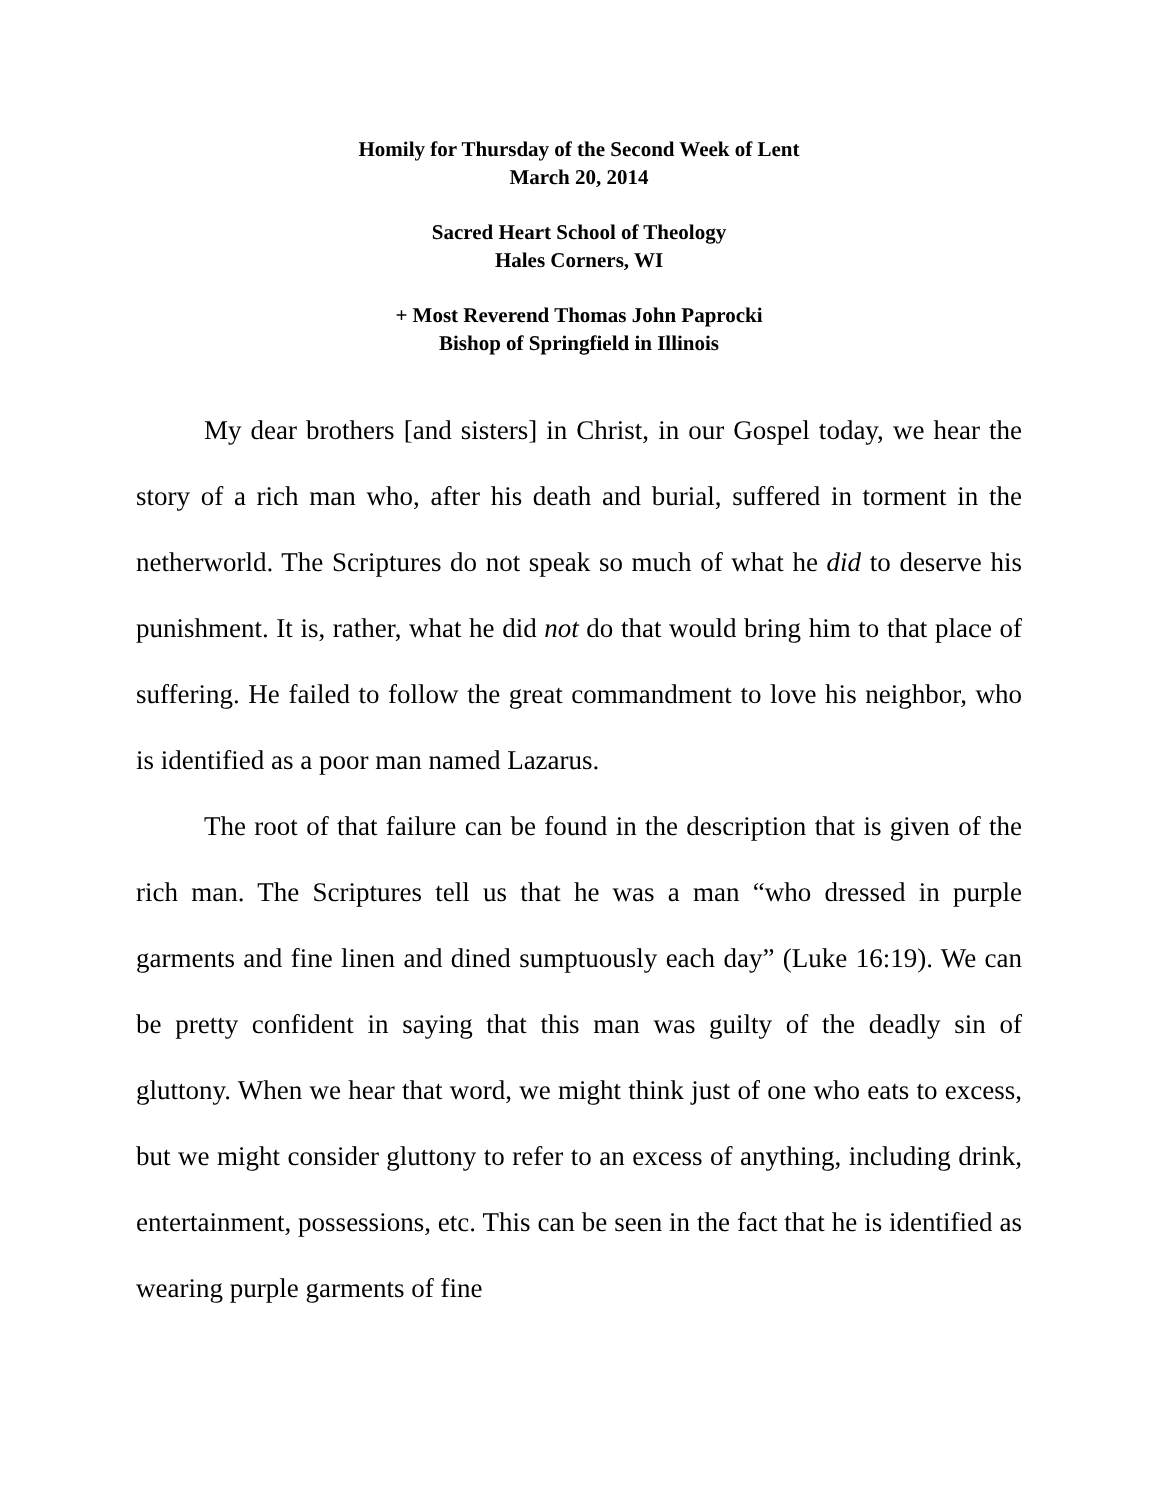Homily for Thursday of the Second Week of Lent
March 20, 2014
Sacred Heart School of Theology
Hales Corners, WI
+ Most Reverend Thomas John Paprocki
Bishop of Springfield in Illinois
My dear brothers [and sisters] in Christ, in our Gospel today, we hear the story of a rich man who, after his death and burial, suffered in torment in the netherworld. The Scriptures do not speak so much of what he did to deserve his punishment. It is, rather, what he did not do that would bring him to that place of suffering. He failed to follow the great commandment to love his neighbor, who is identified as a poor man named Lazarus.
The root of that failure can be found in the description that is given of the rich man. The Scriptures tell us that he was a man “who dressed in purple garments and fine linen and dined sumptuously each day” (Luke 16:19). We can be pretty confident in saying that this man was guilty of the deadly sin of gluttony. When we hear that word, we might think just of one who eats to excess, but we might consider gluttony to refer to an excess of anything, including drink, entertainment, possessions, etc. This can be seen in the fact that he is identified as wearing purple garments of fine